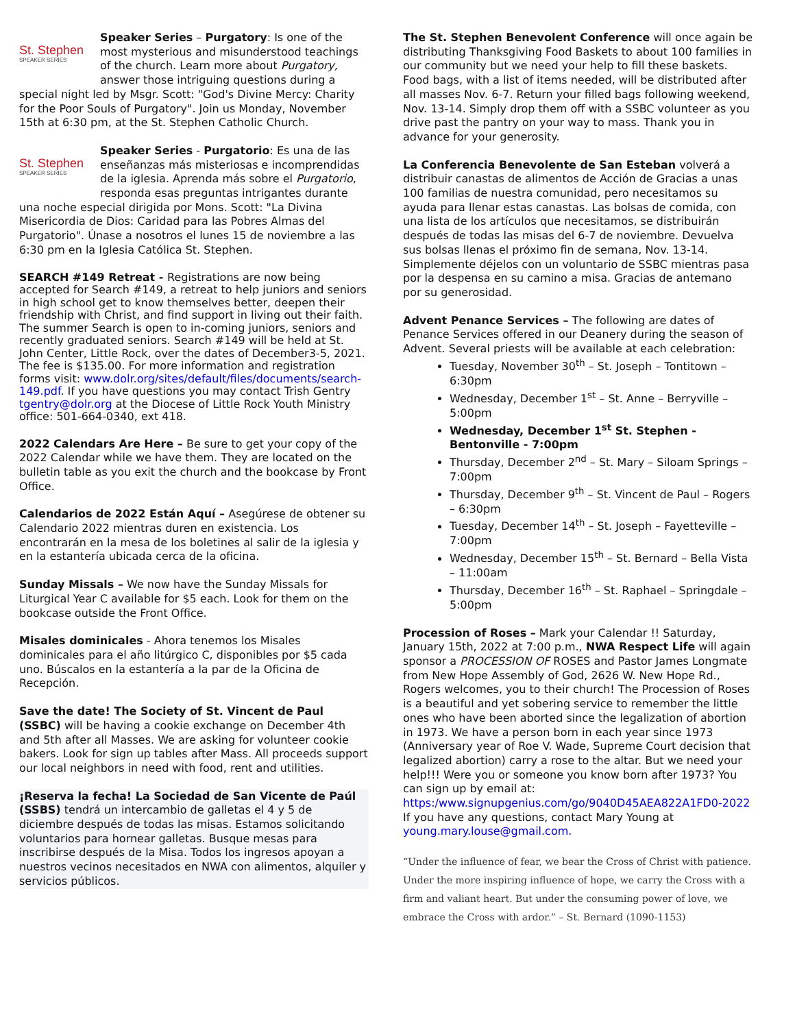St. Stephen
SPEAKER SERIES Speaker Series – Purgatory: Is one of the most mysterious and misunderstood teachings of the church. Learn more about Purgatory, answer those intriguing questions during a special night led by Msgr. Scott: "God's Divine Mercy: Charity for the Poor Souls of Purgatory". Join us Monday, November 15th at 6:30 pm, at the St. Stephen Catholic Church.
St. Stephen
SPEAKER SERIES Speaker Series - Purgatorio: Es una de las enseñanzas más misteriosas e incomprendidas de la iglesia. Aprenda más sobre el Purgatorio, responda esas preguntas intrigantes durante una noche especial dirigida por Mons. Scott: "La Divina Misericordia de Dios: Caridad para las Pobres Almas del Purgatorio". Únase a nosotros el lunes 15 de noviembre a las 6:30 pm en la Iglesia Católica St. Stephen.
SEARCH #149 Retreat - Registrations are now being accepted for Search #149, a retreat to help juniors and seniors in high school get to know themselves better, deepen their friendship with Christ, and find support in living out their faith. The summer Search is open to in-coming juniors, seniors and recently graduated seniors. Search #149 will be held at St. John Center, Little Rock, over the dates of December3-5, 2021. The fee is $135.00. For more information and registration forms visit: www.dolr.org/sites/default/files/documents/search-149.pdf. If you have questions you may contact Trish Gentry tgentry@dolr.org at the Diocese of Little Rock Youth Ministry office: 501-664-0340, ext 418.
2022 Calendars Are Here – Be sure to get your copy of the 2022 Calendar while we have them. They are located on the bulletin table as you exit the church and the bookcase by Front Office.
Calendarios de 2022 Están Aquí – Asegúrese de obtener su Calendario 2022 mientras duren en existencia. Los encontrarán en la mesa de los boletines al salir de la iglesia y en la estantería ubicada cerca de la oficina.
Sunday Missals – We now have the Sunday Missals for Liturgical Year C available for $5 each. Look for them on the bookcase outside the Front Office.
Misales dominicales - Ahora tenemos los Misales dominicales para el año litúrgico C, disponibles por $5 cada uno. Búscalos en la estantería a la par de la Oficina de Recepción.
Save the date! The Society of St. Vincent de Paul (SSBC) will be having a cookie exchange on December 4th and 5th after all Masses. We are asking for volunteer cookie bakers. Look for sign up tables after Mass. All proceeds support our local neighbors in need with food, rent and utilities.
¡Reserva la fecha! La Sociedad de San Vicente de Paúl (SSBS) tendrá un intercambio de galletas el 4 y 5 de diciembre después de todas las misas. Estamos solicitando voluntarios para hornear galletas. Busque mesas para inscribirse después de la Misa. Todos los ingresos apoyan a nuestros vecinos necesitados en NWA con alimentos, alquiler y servicios públicos.
The St. Stephen Benevolent Conference will once again be distributing Thanksgiving Food Baskets to about 100 families in our community but we need your help to fill these baskets. Food bags, with a list of items needed, will be distributed after all masses Nov. 6-7. Return your filled bags following weekend, Nov. 13-14. Simply drop them off with a SSBC volunteer as you drive past the pantry on your way to mass. Thank you in advance for your generosity.
La Conferencia Benevolente de San Esteban volverá a distribuir canastas de alimentos de Acción de Gracias a unas 100 familias de nuestra comunidad, pero necesitamos su ayuda para llenar estas canastas. Las bolsas de comida, con una lista de los artículos que necesitamos, se distribuirán después de todas las misas del 6-7 de noviembre. Devuelva sus bolsas llenas el próximo fin de semana, Nov. 13-14. Simplemente déjelos con un voluntario de SSBC mientras pasa por la despensa en su camino a misa. Gracias de antemano por su generosidad.
Advent Penance Services – The following are dates of Penance Services offered in our Deanery during the season of Advent. Several priests will be available at each celebration:
Tuesday, November 30<sup>th</sup> – St. Joseph – Tontitown – 6:30pm
Wednesday, December 1<sup>st</sup> – St. Anne – Berryville – 5:00pm
Wednesday, December 1<sup>st</sup> St. Stephen - Bentonville - 7:00pm
Thursday, December 2<sup>nd</sup> – St. Mary – Siloam Springs – 7:00pm
Thursday, December 9<sup>th</sup> – St. Vincent de Paul – Rogers – 6:30pm
Tuesday, December 14<sup>th</sup> – St. Joseph – Fayetteville – 7:00pm
Wednesday, December 15<sup>th</sup> – St. Bernard – Bella Vista – 11:00am
Thursday, December 16<sup>th</sup> – St. Raphael – Springdale – 5:00pm
Procession of Roses – Mark your Calendar !! Saturday, January 15th, 2022 at 7:00 p.m., NWA Respect Life will again sponsor a PROCESSION OF ROSES and Pastor James Longmate from New Hope Assembly of God, 2626 W. New Hope Rd., Rogers welcomes, you to their church! The Procession of Roses is a beautiful and yet sobering service to remember the little ones who have been aborted since the legalization of abortion in 1973. We have a person born in each year since 1973 (Anniversary year of Roe V. Wade, Supreme Court decision that legalized abortion) carry a rose to the altar. But we need your help!!! Were you or someone you know born after 1973? You can sign up by email at: https:/www.signupgenius.com/go/9040D45AEA822A1FD0-2022 If you have any questions, contact Mary Young at young.mary.louse@gmail.com.
“Under the influence of fear, we bear the Cross of Christ with patience. Under the more inspiring influence of hope, we carry the Cross with a firm and valiant heart. But under the consuming power of love, we embrace the Cross with ardor.” – St. Bernard (1090-1153)